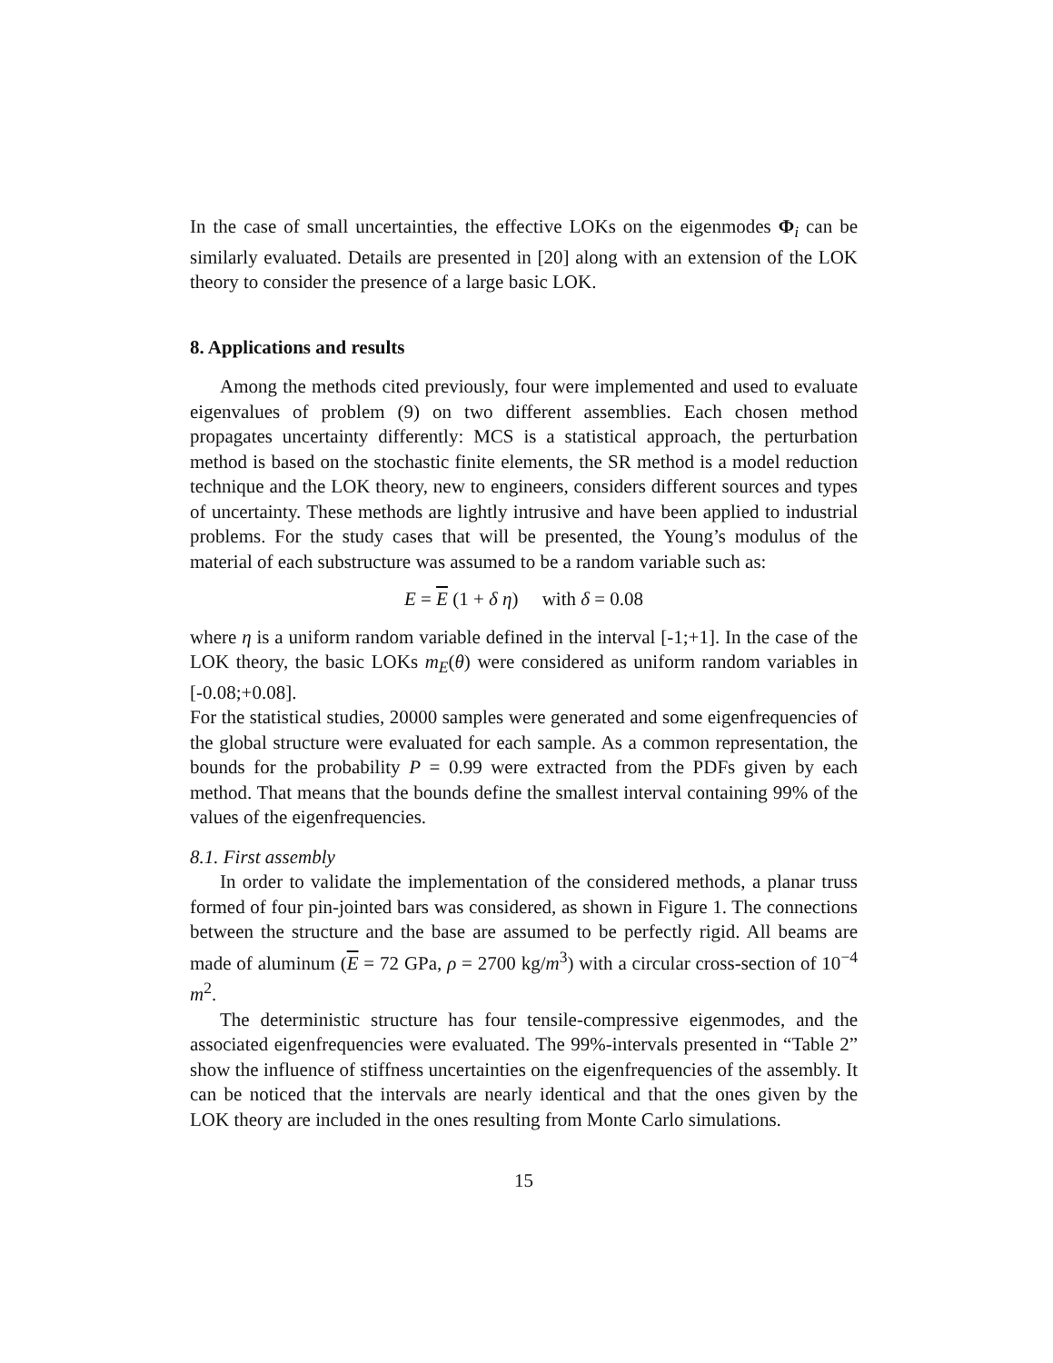In the case of small uncertainties, the effective LOKs on the eigenmodes Φ<sub>i</sub> can be similarly evaluated. Details are presented in [20] along with an extension of the LOK theory to consider the presence of a large basic LOK.
8. Applications and results
Among the methods cited previously, four were implemented and used to evaluate eigenvalues of problem (9) on two different assemblies. Each chosen method propagates uncertainty differently: MCS is a statistical approach, the perturbation method is based on the stochastic finite elements, the SR method is a model reduction technique and the LOK theory, new to engineers, considers different sources and types of uncertainty. These methods are lightly intrusive and have been applied to industrial problems. For the study cases that will be presented, the Young’s modulus of the material of each substructure was assumed to be a random variable such as:
E = E (1 + δ η) with δ = 0.08
where η is a uniform random variable defined in the interval [-1;+1]. In the case of the LOK theory, the basic LOKs m<sub>E</sub>(θ) were considered as uniform random variables in [-0.08;+0.08].
For the statistical studies, 20000 samples were generated and some eigenfrequencies of the global structure were evaluated for each sample. As a common representation, the bounds for the probability P = 0.99 were extracted from the PDFs given by each method. That means that the bounds define the smallest interval containing 99% of the values of the eigenfrequencies.
8.1. First assembly
In order to validate the implementation of the considered methods, a planar truss formed of four pin-jointed bars was considered, as shown in Figure 1. The connections between the structure and the base are assumed to be perfectly rigid. All beams are made of aluminum (E = 72 GPa, ρ = 2700 kg/m<sup>3</sup>) with a circular cross-section of 10<sup>−4</sup> m<sup>2</sup>.
The deterministic structure has four tensile-compressive eigenmodes, and the associated eigenfrequencies were evaluated. The 99%-intervals presented in “Table 2” show the influence of stiffness uncertainties on the eigenfrequencies of the assembly. It can be noticed that the intervals are nearly identical and that the ones given by the LOK theory are included in the ones resulting from Monte Carlo simulations.
15